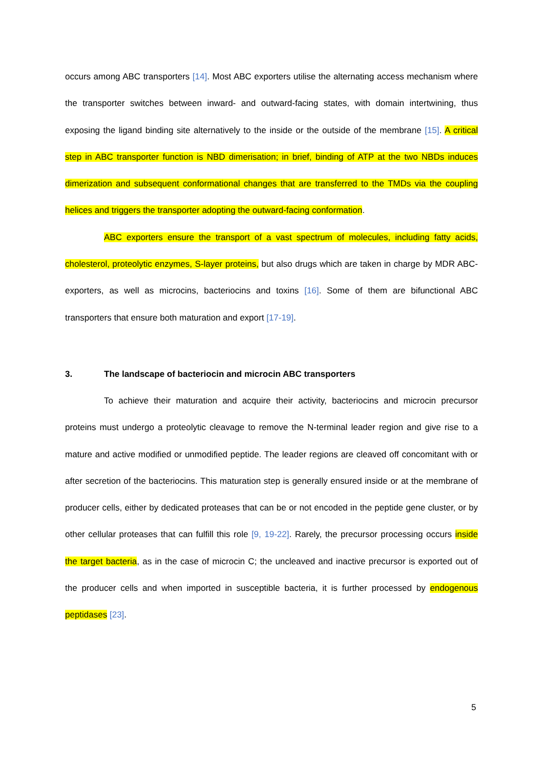occurs among ABC transporters [14]. Most ABC exporters utilise the alternating access mechanism where the transporter switches between inward- and outward-facing states, with domain intertwining, thus exposing the ligand binding site alternatively to the inside or the outside of the membrane [15]. A critical step in ABC transporter function is NBD dimerisation; in brief, binding of ATP at the two NBDs induces dimerization and subsequent conformational changes that are transferred to the TMDs via the coupling helices and triggers the transporter adopting the outward-facing conformation.
ABC exporters ensure the transport of a vast spectrum of molecules, including fatty acids, cholesterol, proteolytic enzymes, S-layer proteins, but also drugs which are taken in charge by MDR ABC-exporters, as well as microcins, bacteriocins and toxins [16]. Some of them are bifunctional ABC transporters that ensure both maturation and export [17-19].
3. The landscape of bacteriocin and microcin ABC transporters
To achieve their maturation and acquire their activity, bacteriocins and microcin precursor proteins must undergo a proteolytic cleavage to remove the N-terminal leader region and give rise to a mature and active modified or unmodified peptide. The leader regions are cleaved off concomitant with or after secretion of the bacteriocins. This maturation step is generally ensured inside or at the membrane of producer cells, either by dedicated proteases that can be or not encoded in the peptide gene cluster, or by other cellular proteases that can fulfill this role [9, 19-22]. Rarely, the precursor processing occurs inside the target bacteria, as in the case of microcin C; the uncleaved and inactive precursor is exported out of the producer cells and when imported in susceptible bacteria, it is further processed by endogenous peptidases [23].
5